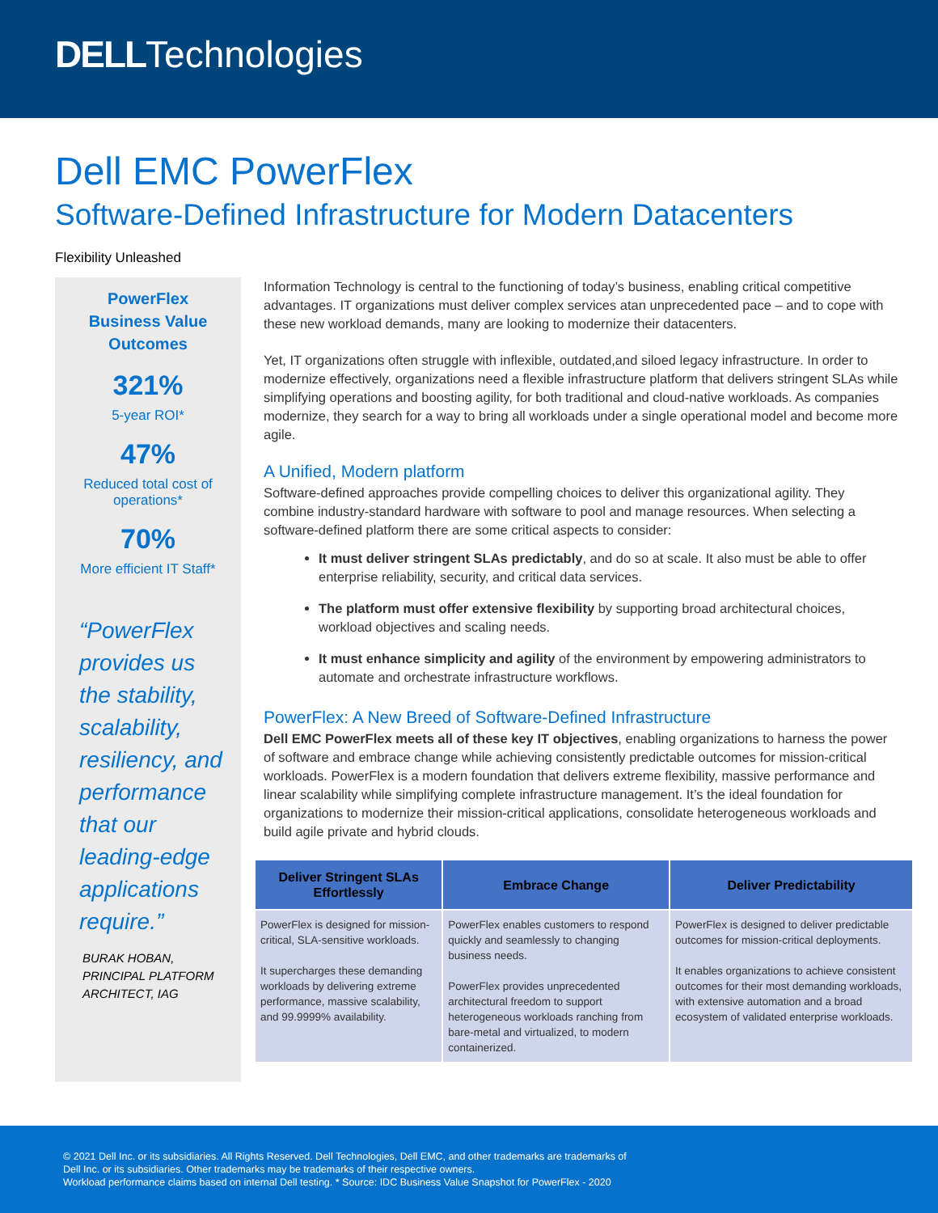DELLTechnologies
Dell EMC PowerFlex
Software-Defined Infrastructure for Modern Datacenters
Flexibility Unleashed
PowerFlex
Business Value
Outcomes
321%
5-year ROI*
47%
Reduced total cost of
operations*
70%
More efficient IT Staff*
“PowerFlex provides us the stability, scalability, resiliency, and performance that our leading-edge applications require.”
BURAK HOBAN,
PRINCIPAL PLATFORM
ARCHITECT, IAG
Information Technology is central to the functioning of today’s business, enabling critical competitive advantages. IT organizations must deliver complex services atan unprecedented pace – and to cope with these new workload demands, many are looking to modernize their datacenters.
Yet, IT organizations often struggle with inflexible, outdated,and siloed legacy infrastructure. In order to modernize effectively, organizations need a flexible infrastructure platform that delivers stringent SLAs while simplifying operations and boosting agility, for both traditional and cloud-native workloads. As companies modernize, they search for a way to bring all workloads under a single operational model and become more agile.
A Unified, Modern platform
Software-defined approaches provide compelling choices to deliver this organizational agility. They combine industry-standard hardware with software to pool and manage resources. When selecting a software-defined platform there are some critical aspects to consider:
It must deliver stringent SLAs predictably, and do so at scale. It also must be able to offer enterprise reliability, security, and critical data services.
The platform must offer extensive flexibility by supporting broad architectural choices, workload objectives and scaling needs.
It must enhance simplicity and agility of the environment by empowering administrators to automate and orchestrate infrastructure workflows.
PowerFlex: A New Breed of Software-Defined Infrastructure
Dell EMC PowerFlex meets all of these key IT objectives, enabling organizations to harness the power of software and embrace change while achieving consistently predictable outcomes for mission-critical workloads. PowerFlex is a modern foundation that delivers extreme flexibility, massive performance and linear scalability while simplifying complete infrastructure management. It’s the ideal foundation for organizations to modernize their mission-critical applications, consolidate heterogeneous workloads and build agile private and hybrid clouds.
| Deliver Stringent SLAs Effortlessly | Embrace Change | Deliver Predictability |
| --- | --- | --- |
| PowerFlex is designed for mission-critical, SLA-sensitive workloads. It supercharges these demanding workloads by delivering extreme performance, massive scalability, and 99.9999% availability. | PowerFlex enables customers to respond quickly and seamlessly to changing business needs. PowerFlex provides unprecedented architectural freedom to support heterogeneous workloads ranching from bare-metal and virtualized, to modern containerized. | PowerFlex is designed to deliver predictable outcomes for mission-critical deployments. It enables organizations to achieve consistent outcomes for their most demanding workloads, with extensive automation and a broad ecosystem of validated enterprise workloads. |
© 2021 Dell Inc. or its subsidiaries. All Rights Reserved. Dell Technologies, Dell EMC, and other trademarks are trademarks of
Dell Inc. or its subsidiaries. Other trademarks may be trademarks of their respective owners.
Workload performance claims based on internal Dell testing. * Source: IDC Business Value Snapshot for PowerFlex - 2020